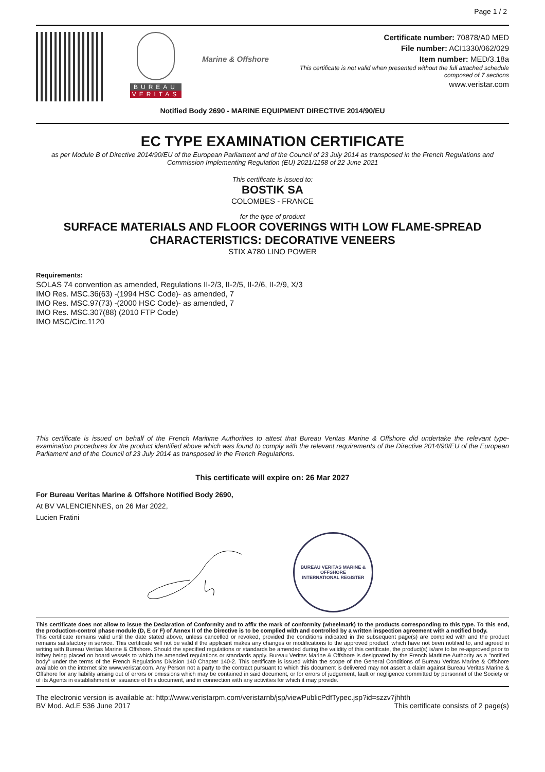Page 1 / 2
BUREAU
VERITAS
Marine & Offshore
Certificate number: 70878/A0 MED
File number: ACI1330/062/029
Item number: MED/3.18a
This certificate is not valid when presented without the full attached schedule
composed of 7 sections
www.veristar.com
Notified Body 2690 - MARINE EQUIPMENT DIRECTIVE 2014/90/EU
EC TYPE EXAMINATION CERTIFICATE
as per Module B of Directive 2014/90/EU of the European Parliament and of the Council of 23 July 2014 as transposed in the French Regulations and Commission Implementing Regulation (EU) 2021/1158 of 22 June 2021
This certificate is issued to:
BOSTIK SA
COLOMBES - FRANCE
for the type of product
SURFACE MATERIALS AND FLOOR COVERINGS WITH LOW FLAME-SPREAD CHARACTERISTICS: DECORATIVE VENEERS
STIX A780 LINO POWER
Requirements:
SOLAS 74 convention as amended, Regulations II-2/3, II-2/5, II-2/6, II-2/9, X/3
IMO Res. MSC.36(63) -(1994 HSC Code)- as amended, 7
IMO Res. MSC.97(73) -(2000 HSC Code)- as amended, 7
IMO Res. MSC.307(88) (2010 FTP Code)
IMO MSC/Circ.1120
This certificate is issued on behalf of the French Maritime Authorities to attest that Bureau Veritas Marine & Offshore did undertake the relevant type-examination procedures for the product identified above which was found to comply with the relevant requirements of the Directive 2014/90/EU of the European Parliament and of the Council of 23 July 2014 as transposed in the French Regulations.
This certificate will expire on: 26 Mar 2027
For Bureau Veritas Marine & Offshore Notified Body 2690,
At BV VALENCIENNES, on 26 Mar 2022,
Lucien Fratini
BUREAU VERITAS MARINE & OFFSHORE
INTERNATIONAL REGISTER
This certificate does not allow to issue the Declaration of Conformity and to affix the mark of conformity (wheelmark) to the products corresponding to this type. To this end, the production-control phase module (D, E or F) of Annex II of the Directive is to be complied with and controlled by a written inspection agreement with a notified body.
This certificate remains valid until the date stated above, unless cancelled or revoked, provided the conditions indicated in the subsequent page(s) are complied with and the product remains satisfactory in service. This certificate will not be valid if the applicant makes any changes or modifications to the approved product, which have not been notified to, and agreed in writing with Bureau Veritas Marine & Offshore. Should the specified regulations or standards be amended during the validity of this certificate, the product(s) is/are to be re-approved prior to it/they being placed on board vessels to which the amended regulations or standards apply. Bureau Veritas Marine & Offshore is designated by the French Maritime Authority as a "notified body" under the terms of the French Regulations Division 140 Chapter 140-2. This certificate is issued within the scope of the General Conditions of Bureau Veritas Marine & Offshore available on the internet site www.veristar.com. Any Person not a party to the contract pursuant to which this document is delivered may not assert a claim against Bureau Veritas Marine & Offshore for any liability arising out of errors or omissions which may be contained in said document, or for errors of judgement, fault or negligence committed by personnel of the Society or of its Agents in establishment or issuance of this document, and in connection with any activities for which it may provide.
The electronic version is available at: http://www.veristarpm.com/veristarnb/jsp/viewPublicPdfTypec.jsp?id=szzv7jhhth
BV Mod. Ad.E 536 June 2017 This certificate consists of 2 page(s)